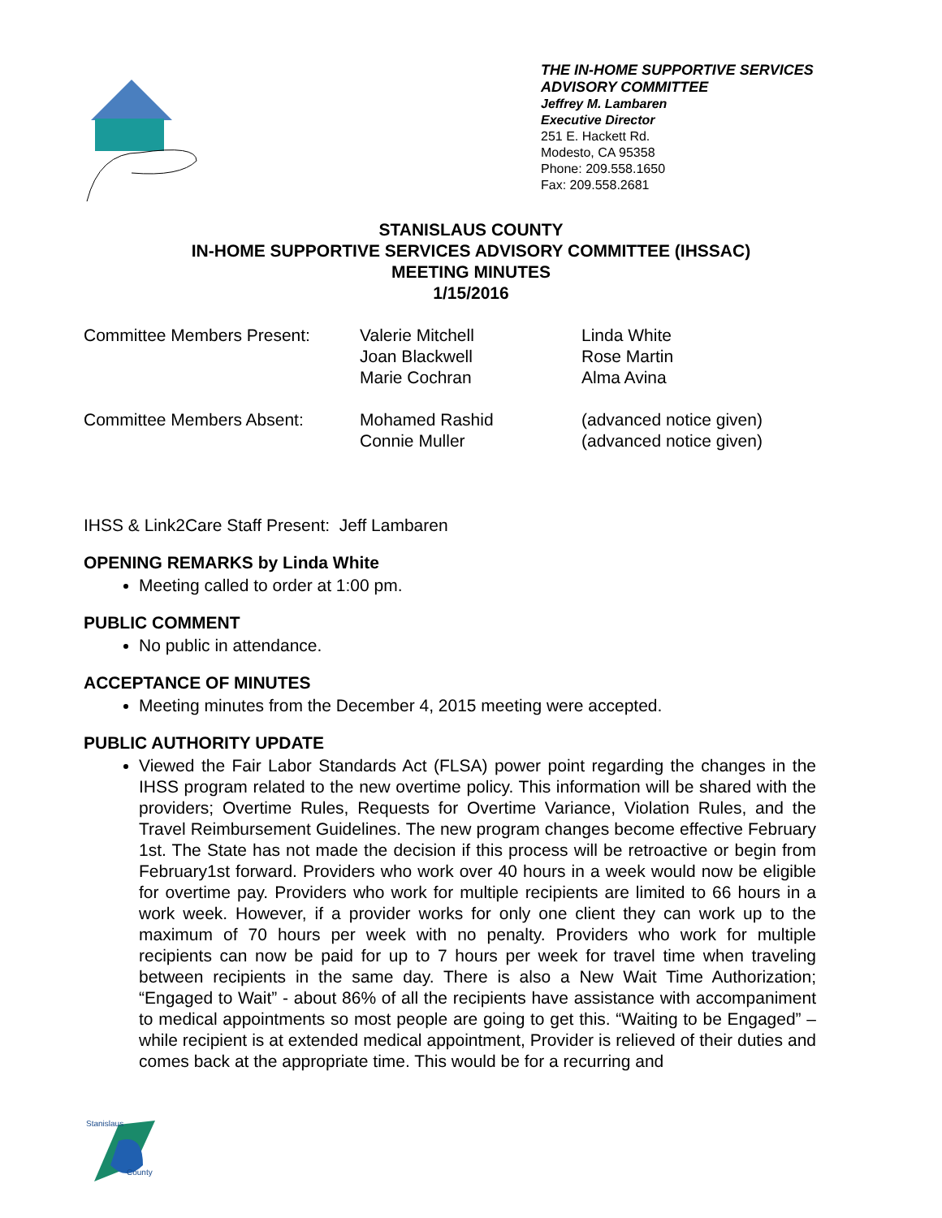THE IN-HOME SUPPORTIVE SERVICES
ADVISORY COMMITTEE
Jeffrey M. Lambaren
Executive Director
251 E. Hackett Rd.
Modesto, CA 95358
Phone: 209.558.1650
Fax: 209.558.2681
STANISLAUS COUNTY
IN-HOME SUPPORTIVE SERVICES ADVISORY COMMITTEE (IHSSAC)
MEETING MINUTES
1/15/2016
Committee Members Present: Valerie Mitchell
Joan Blackwell
Marie Cochran
Linda White
Rose Martin
Alma Avina
Committee Members Absent: Mohamed Rashid
Connie Muller
(advanced notice given)
(advanced notice given)
IHSS & Link2Care Staff Present: Jeff Lambaren
OPENING REMARKS by Linda White
Meeting called to order at 1:00 pm.
PUBLIC COMMENT
No public in attendance.
ACCEPTANCE OF MINUTES
Meeting minutes from the December 4, 2015 meeting were accepted.
PUBLIC AUTHORITY UPDATE
Viewed the Fair Labor Standards Act (FLSA) power point regarding the changes in the IHSS program related to the new overtime policy. This information will be shared with the providers; Overtime Rules, Requests for Overtime Variance, Violation Rules, and the Travel Reimbursement Guidelines. The new program changes become effective February 1st. The State has not made the decision if this process will be retroactive or begin from February1st forward. Providers who work over 40 hours in a week would now be eligible for overtime pay. Providers who work for multiple recipients are limited to 66 hours in a work week. However, if a provider works for only one client they can work up to the maximum of 70 hours per week with no penalty. Providers who work for multiple recipients can now be paid for up to 7 hours per week for travel time when traveling between recipients in the same day. There is also a New Wait Time Authorization; “Engaged to Wait” - about 86% of all the recipients have assistance with accompaniment to medical appointments so most people are going to get this. “Waiting to be Engaged” – while recipient is at extended medical appointment, Provider is relieved of their duties and comes back at the appropriate time. This would be for a recurring and
Stanislaus
County